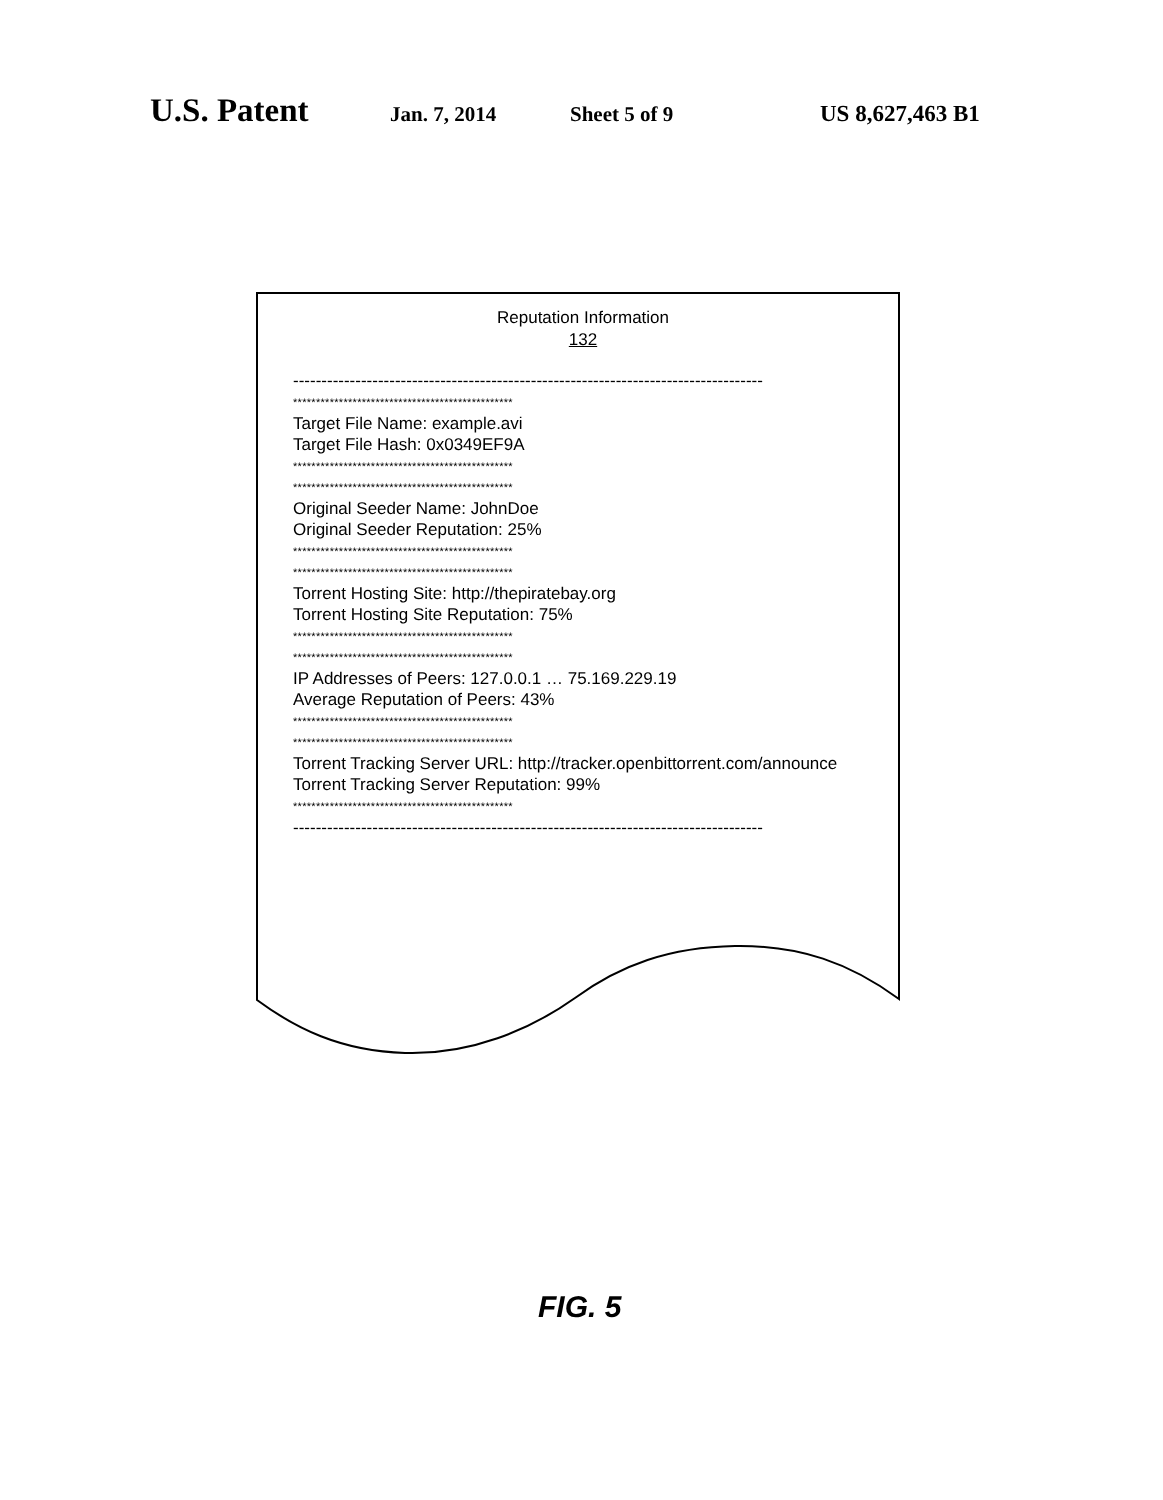U.S. Patent Jan. 7, 2014 Sheet 5 of 9 US 8,627,463 B1
Reputation Information
132
-----------------------------------------------------------------------------------
************************************************
Target File Name: example.avi
Target File Hash: 0x0349EF9A
************************************************
************************************************
Original Seeder Name: JohnDoe
Original Seeder Reputation: 25%
************************************************
************************************************
Torrent Hosting Site: http://thepiratebay.org
Torrent Hosting Site Reputation: 75%
************************************************
************************************************
IP Addresses of Peers: 127.0.0.1 … 75.169.229.19
Average Reputation of Peers: 43%
************************************************
************************************************
Torrent Tracking Server URL: http://tracker.openbittorrent.com/announce
Torrent Tracking Server Reputation: 99%
************************************************
-----------------------------------------------------------------------------------
FIG. 5